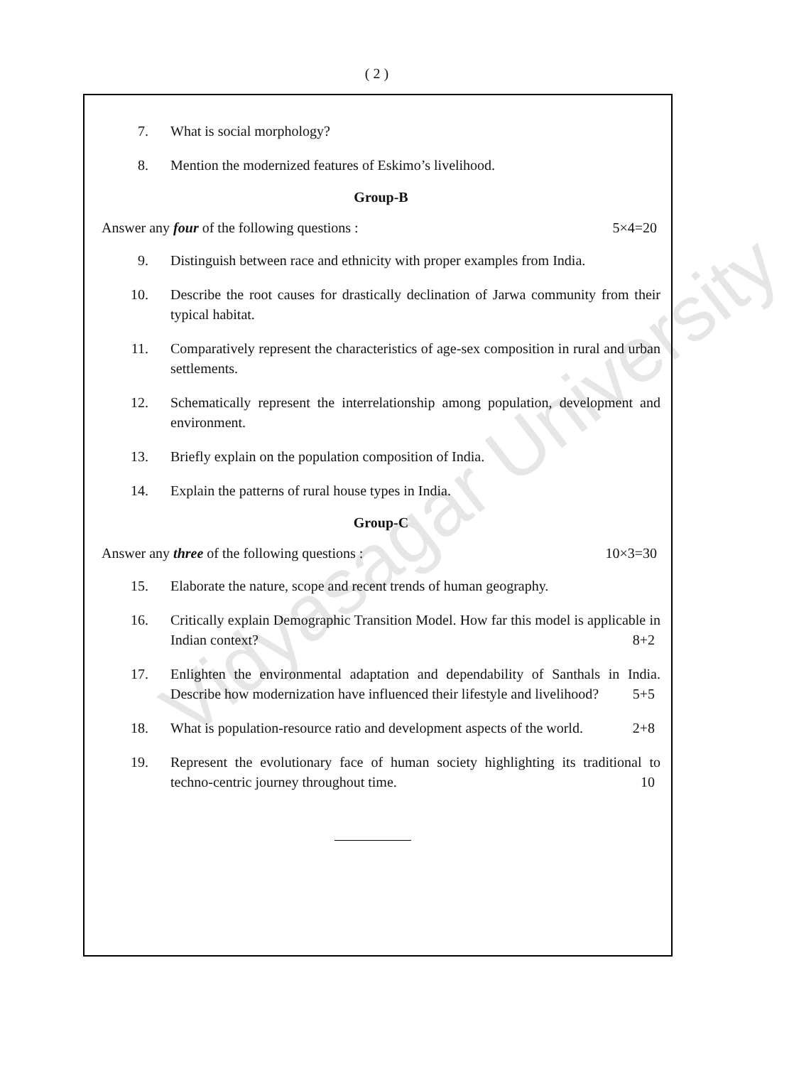( 2 )
7. What is social morphology?
8. Mention the modernized features of Eskimo’s livelihood.
Group-B
Answer any four of the following questions : 5×4=20
9. Distinguish between race and ethnicity with proper examples from India.
10. Describe the root causes for drastically declination of Jarwa community from their typical habitat.
11. Comparatively represent the characteristics of age-sex composition in rural and urban settlements.
12. Schematically represent the interrelationship among population, development and environment.
13. Briefly explain on the population composition of India.
14. Explain the patterns of rural house types in India.
Group-C
Answer any three of the following questions : 10×3=30
15. Elaborate the nature, scope and recent trends of human geography.
16. Critically explain Demographic Transition Model. How far this model is applicable in Indian context? 8+2
17. Enlighten the environmental adaptation and dependability of Santhals in India. Describe how modernization have influenced their lifestyle and livelihood? 5+5
18. What is population-resource ratio and development aspects of the world. 2+8
19. Represent the evolutionary face of human society highlighting its traditional to techno-centric journey throughout time. 10
Vidyasagar University